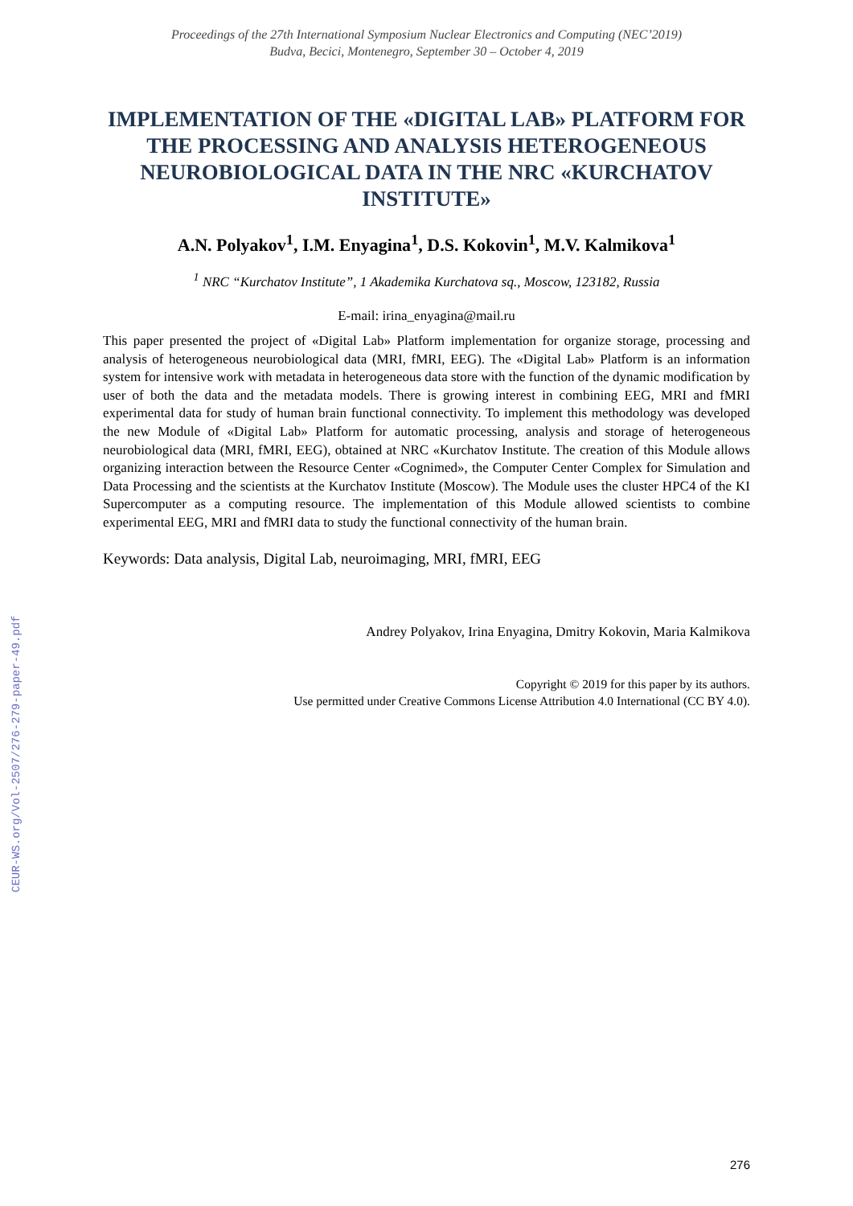Proceedings of the 27th International Symposium Nuclear Electronics and Computing (NEC’2019)
Budva, Becici, Montenegro, September 30 – October 4, 2019
IMPLEMENTATION OF THE «DIGITAL LAB» PLATFORM FOR THE PROCESSING AND ANALYSIS HETEROGENEOUS NEUROBIOLOGICAL DATA IN THE NRC «KURCHATOV INSTITUTE»
A.N. Polyakov<sup>1</sup>, I.M. Enyagina<sup>1</sup>, D.S. Kokovin<sup>1</sup>, M.V. Kalmikova<sup>1</sup>
<sup>1</sup> NRC “Kurchatov Institute”, 1 Akademika Kurchatova sq., Moscow, 123182, Russia
E-mail: irina_enyagina@mail.ru
This paper presented the project of «Digital Lab» Platform implementation for organize storage, processing and analysis of heterogeneous neurobiological data (MRI, fMRI, EEG). The «Digital Lab» Platform is an information system for intensive work with metadata in heterogeneous data store with the function of the dynamic modification by user of both the data and the metadata models. There is growing interest in combining EEG, MRI and fMRI experimental data for study of human brain functional connectivity. To implement this methodology was developed the new Module of «Digital Lab» Platform for automatic processing, analysis and storage of heterogeneous neurobiological data (MRI, fMRI, EEG), obtained at NRC «Kurchatov Institute. The creation of this Module allows organizing interaction between the Resource Center «Cognimed», the Computer Center Complex for Simulation and Data Processing and the scientists at the Kurchatov Institute (Moscow). The Module uses the cluster HPC4 of the KI Supercomputer as a computing resource. The implementation of this Module allowed scientists to combine experimental EEG, MRI and fMRI data to study the functional connectivity of the human brain.
Keywords: Data analysis, Digital Lab, neuroimaging, MRI, fMRI, EEG
Andrey Polyakov, Irina Enyagina, Dmitry Kokovin, Maria Kalmikova
Copyright © 2019 for this paper by its authors.
Use permitted under Creative Commons License Attribution 4.0 International (CC BY 4.0).
276
CEUR-WS.org/Vol-2507/276-279-paper-49.pdf